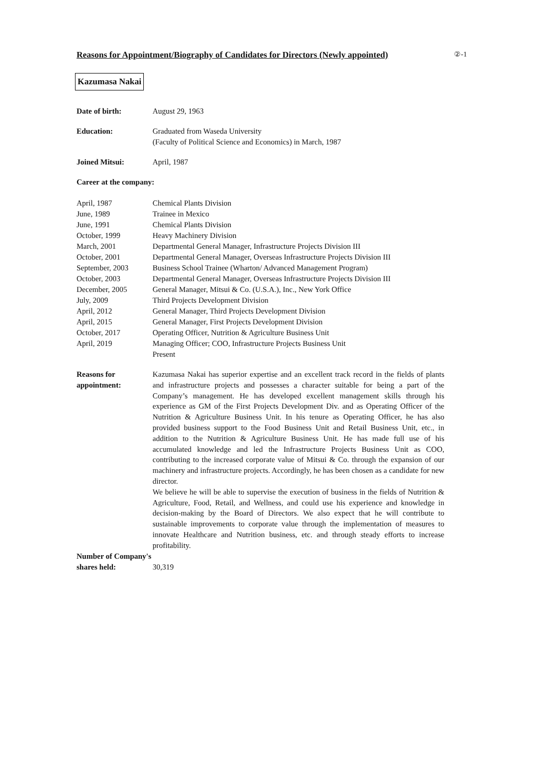Reasons for Appointment/Biography of Candidates for Directors (Newly appointed)
②-1
Kazumasa Nakai
| Date of birth: | August 29, 1963 |
| Education: | Graduated from Waseda University (Faculty of Political Science and Economics) in March, 1987 |
| Joined Mitsui: | April, 1987 |
| Career at the company: | |
| April, 1987 | Chemical Plants Division |
| June, 1989 | Trainee in Mexico |
| June, 1991 | Chemical Plants Division |
| October, 1999 | Heavy Machinery Division |
| March, 2001 | Departmental General Manager, Infrastructure Projects Division III |
| October, 2001 | Departmental General Manager, Overseas Infrastructure Projects Division III |
| September, 2003 | Business School Trainee (Wharton/ Advanced Management Program) |
| October, 2003 | Departmental General Manager, Overseas Infrastructure Projects Division III |
| December, 2005 | General Manager, Mitsui & Co. (U.S.A.), Inc., New York Office |
| July, 2009 | Third Projects Development Division |
| April, 2012 | General Manager, Third Projects Development Division |
| April, 2015 | General Manager, First Projects Development Division |
| October, 2017 | Operating Officer, Nutrition & Agriculture Business Unit |
| April, 2019 | Managing Officer; COO, Infrastructure Projects Business Unit Present |
| Reasons for appointment: | Kazumasa Nakai has superior expertise and an excellent track record in the fields of plants and infrastructure projects and possesses a character suitable for being a part of the Company’s management. He has developed excellent management skills through his experience as GM of the First Projects Development Div. and as Operating Officer of the Nutrition & Agriculture Business Unit. In his tenure as Operating Officer, he has also provided business support to the Food Business Unit and Retail Business Unit, etc., in addition to the Nutrition & Agriculture Business Unit. He has made full use of his accumulated knowledge and led the Infrastructure Projects Business Unit as COO, contributing to the increased corporate value of Mitsui & Co. through the expansion of our machinery and infrastructure projects. Accordingly, he has been chosen as a candidate for new director. We believe he will be able to supervise the execution of business in the fields of Nutrition & Agriculture, Food, Retail, and Wellness, and could use his experience and knowledge in decision-making by the Board of Directors. We also expect that he will contribute to sustainable improvements to corporate value through the implementation of measures to innovate Healthcare and Nutrition business, etc. and through steady efforts to increase profitability. |
| Number of Company's shares held: | 30,319 |